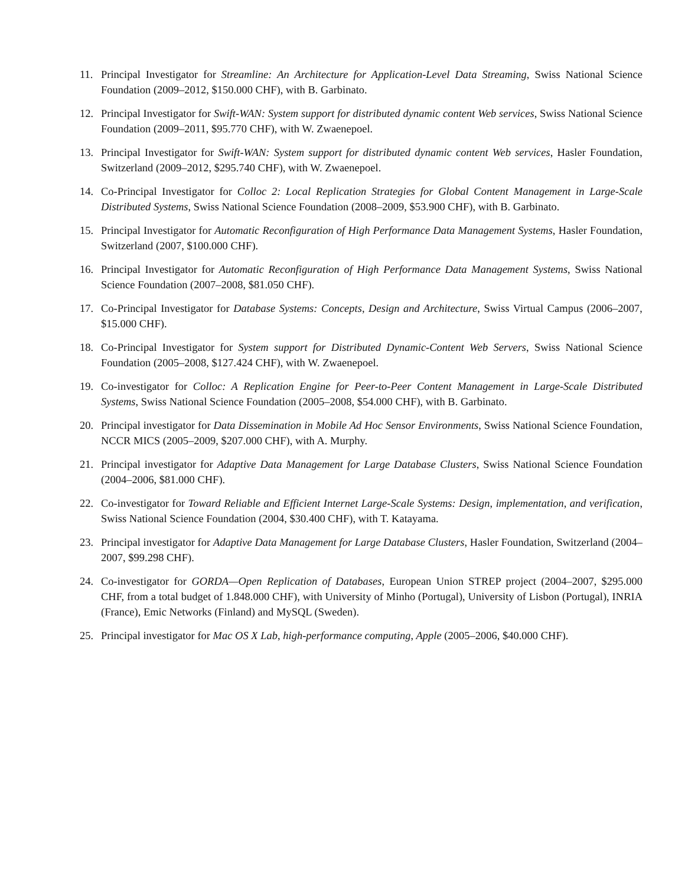11. Principal Investigator for Streamline: An Architecture for Application-Level Data Streaming, Swiss National Science Foundation (2009–2012, $150.000 CHF), with B. Garbinato.
12. Principal Investigator for Swift-WAN: System support for distributed dynamic content Web services, Swiss National Science Foundation (2009–2011, $95.770 CHF), with W. Zwaenepoel.
13. Principal Investigator for Swift-WAN: System support for distributed dynamic content Web services, Hasler Foundation, Switzerland (2009–2012, $295.740 CHF), with W. Zwaenepoel.
14. Co-Principal Investigator for Colloc 2: Local Replication Strategies for Global Content Management in Large-Scale Distributed Systems, Swiss National Science Foundation (2008–2009, $53.900 CHF), with B. Garbinato.
15. Principal Investigator for Automatic Reconfiguration of High Performance Data Management Systems, Hasler Foundation, Switzerland (2007, $100.000 CHF).
16. Principal Investigator for Automatic Reconfiguration of High Performance Data Management Systems, Swiss National Science Foundation (2007–2008, $81.050 CHF).
17. Co-Principal Investigator for Database Systems: Concepts, Design and Architecture, Swiss Virtual Campus (2006–2007, $15.000 CHF).
18. Co-Principal Investigator for System support for Distributed Dynamic-Content Web Servers, Swiss National Science Foundation (2005–2008, $127.424 CHF), with W. Zwaenepoel.
19. Co-investigator for Colloc: A Replication Engine for Peer-to-Peer Content Management in Large-Scale Distributed Systems, Swiss National Science Foundation (2005–2008, $54.000 CHF), with B. Garbinato.
20. Principal investigator for Data Dissemination in Mobile Ad Hoc Sensor Environments, Swiss National Science Foundation, NCCR MICS (2005–2009, $207.000 CHF), with A. Murphy.
21. Principal investigator for Adaptive Data Management for Large Database Clusters, Swiss National Science Foundation (2004–2006, $81.000 CHF).
22. Co-investigator for Toward Reliable and Efficient Internet Large-Scale Systems: Design, implementation, and verification, Swiss National Science Foundation (2004, $30.400 CHF), with T. Katayama.
23. Principal investigator for Adaptive Data Management for Large Database Clusters, Hasler Foundation, Switzerland (2004–2007, $99.298 CHF).
24. Co-investigator for GORDA—Open Replication of Databases, European Union STREP project (2004–2007, $295.000 CHF, from a total budget of 1.848.000 CHF), with University of Minho (Portugal), University of Lisbon (Portugal), INRIA (France), Emic Networks (Finland) and MySQL (Sweden).
25. Principal investigator for Mac OS X Lab, high-performance computing, Apple (2005–2006, $40.000 CHF).